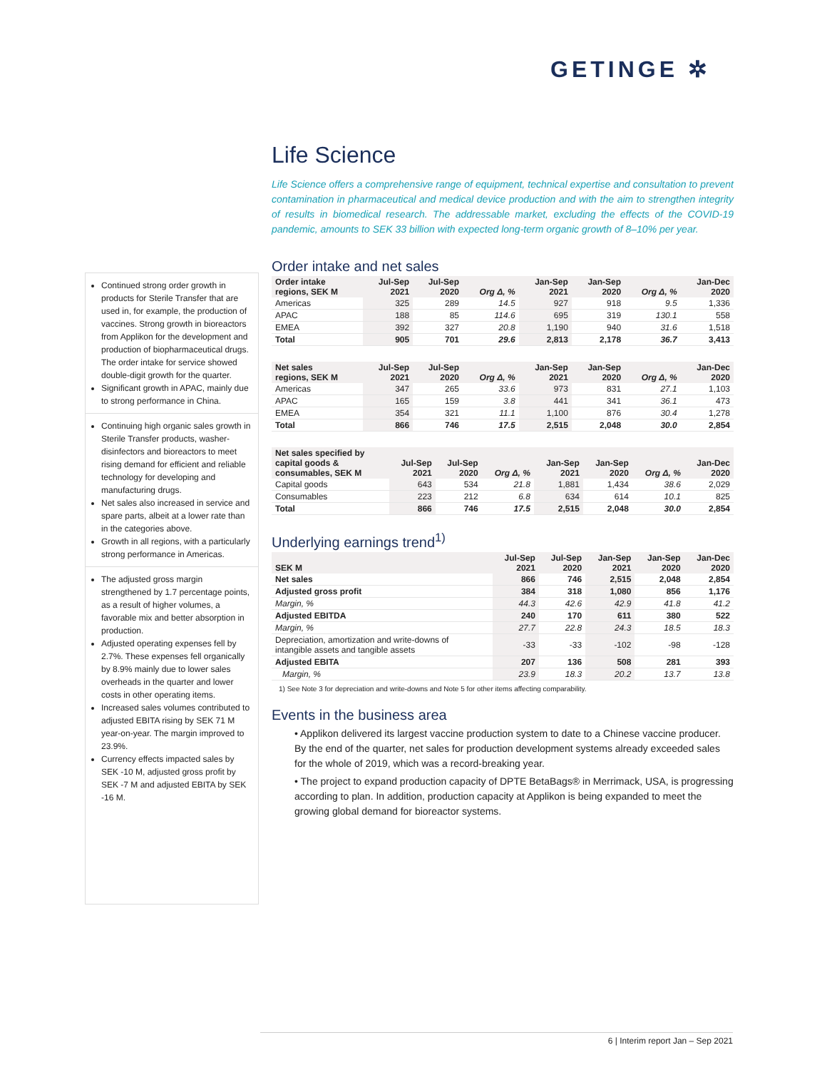GETINGE ✲
Continued strong order growth in products for Sterile Transfer that are used in, for example, the production of vaccines. Strong growth in bioreactors from Applikon for the development and production of biopharmaceutical drugs. The order intake for service showed double-digit growth for the quarter.
Significant growth in APAC, mainly due to strong performance in China.
Continuing high organic sales growth in Sterile Transfer products, washer-disinfectors and bioreactors to meet rising demand for efficient and reliable technology for developing and manufacturing drugs.
Net sales also increased in service and spare parts, albeit at a lower rate than in the categories above.
Growth in all regions, with a particularly strong performance in Americas.
The adjusted gross margin strengthened by 1.7 percentage points, as a result of higher volumes, a favorable mix and better absorption in production.
Adjusted operating expenses fell by 2.7%. These expenses fell organically by 8.9% mainly due to lower sales overheads in the quarter and lower costs in other operating items.
Increased sales volumes contributed to adjusted EBITA rising by SEK 71 M year-on-year. The margin improved to 23.9%.
Currency effects impacted sales by SEK -10 M, adjusted gross profit by SEK -7 M and adjusted EBITA by SEK -16 M.
Life Science
Life Science offers a comprehensive range of equipment, technical expertise and consultation to prevent contamination in pharmaceutical and medical device production and with the aim to strengthen integrity of results in biomedical research. The addressable market, excluding the effects of the COVID-19 pandemic, amounts to SEK 33 billion with expected long-term organic growth of 8–10% per year.
Order intake and net sales
| Order intake regions, SEK M | Jul-Sep 2021 | Jul-Sep 2020 | Org Δ, % | Jan-Sep 2021 | Jan-Sep 2020 | Org Δ, % | Jan-Dec 2020 |
| --- | --- | --- | --- | --- | --- | --- | --- |
| Americas | 325 | 289 | 14.5 | 927 | 918 | 9.5 | 1,336 |
| APAC | 188 | 85 | 114.6 | 695 | 319 | 130.1 | 558 |
| EMEA | 392 | 327 | 20.8 | 1,190 | 940 | 31.6 | 1,518 |
| Total | 905 | 701 | 29.6 | 2,813 | 2,178 | 36.7 | 3,413 |
| Net sales regions, SEK M | Jul-Sep 2021 | Jul-Sep 2020 | Org Δ, % | Jan-Sep 2021 | Jan-Sep 2020 | Org Δ, % | Jan-Dec 2020 |
| --- | --- | --- | --- | --- | --- | --- | --- |
| Americas | 347 | 265 | 33.6 | 973 | 831 | 27.1 | 1,103 |
| APAC | 165 | 159 | 3.8 | 441 | 341 | 36.1 | 473 |
| EMEA | 354 | 321 | 11.1 | 1,100 | 876 | 30.4 | 1,278 |
| Total | 866 | 746 | 17.5 | 2,515 | 2,048 | 30.0 | 2,854 |
| Net sales specified by capital goods & consumables, SEK M | Jul-Sep 2021 | Jul-Sep 2020 | Org Δ, % | Jan-Sep 2021 | Jan-Sep 2020 | Org Δ, % | Jan-Dec 2020 |
| --- | --- | --- | --- | --- | --- | --- | --- |
| Capital goods | 643 | 534 | 21.8 | 1,881 | 1,434 | 38.6 | 2,029 |
| Consumables | 223 | 212 | 6.8 | 634 | 614 | 10.1 | 825 |
| Total | 866 | 746 | 17.5 | 2,515 | 2,048 | 30.0 | 2,854 |
Underlying earnings trend<sup>1)</sup>
| SEK M | Jul-Sep 2021 | Jul-Sep 2020 | Jan-Sep 2021 | Jan-Sep 2020 | Jan-Dec 2020 |
| --- | --- | --- | --- | --- | --- |
| Net sales | 866 | 746 | 2,515 | 2,048 | 2,854 |
| Adjusted gross profit | 384 | 318 | 1,080 | 856 | 1,176 |
| Margin, % | 44.3 | 42.6 | 42.9 | 41.8 | 41.2 |
| Adjusted EBITDA | 240 | 170 | 611 | 380 | 522 |
| Margin, % | 27.7 | 22.8 | 24.3 | 18.5 | 18.3 |
| Depreciation, amortization and write-downs of intangible assets and tangible assets | -33 | -33 | -102 | -98 | -128 |
| Adjusted EBITA | 207 | 136 | 508 | 281 | 393 |
| Margin, % | 23.9 | 18.3 | 20.2 | 13.7 | 13.8 |
1) See Note 3 for depreciation and write-downs and Note 5 for other items affecting comparability.
Events in the business area
• Applikon delivered its largest vaccine production system to date to a Chinese vaccine producer. By the end of the quarter, net sales for production development systems already exceeded sales for the whole of 2019, which was a record-breaking year.
• The project to expand production capacity of DPTE BetaBags® in Merrimack, USA, is progressing according to plan. In addition, production capacity at Applikon is being expanded to meet the growing global demand for bioreactor systems.
6 | Interim report Jan – Sep 2021